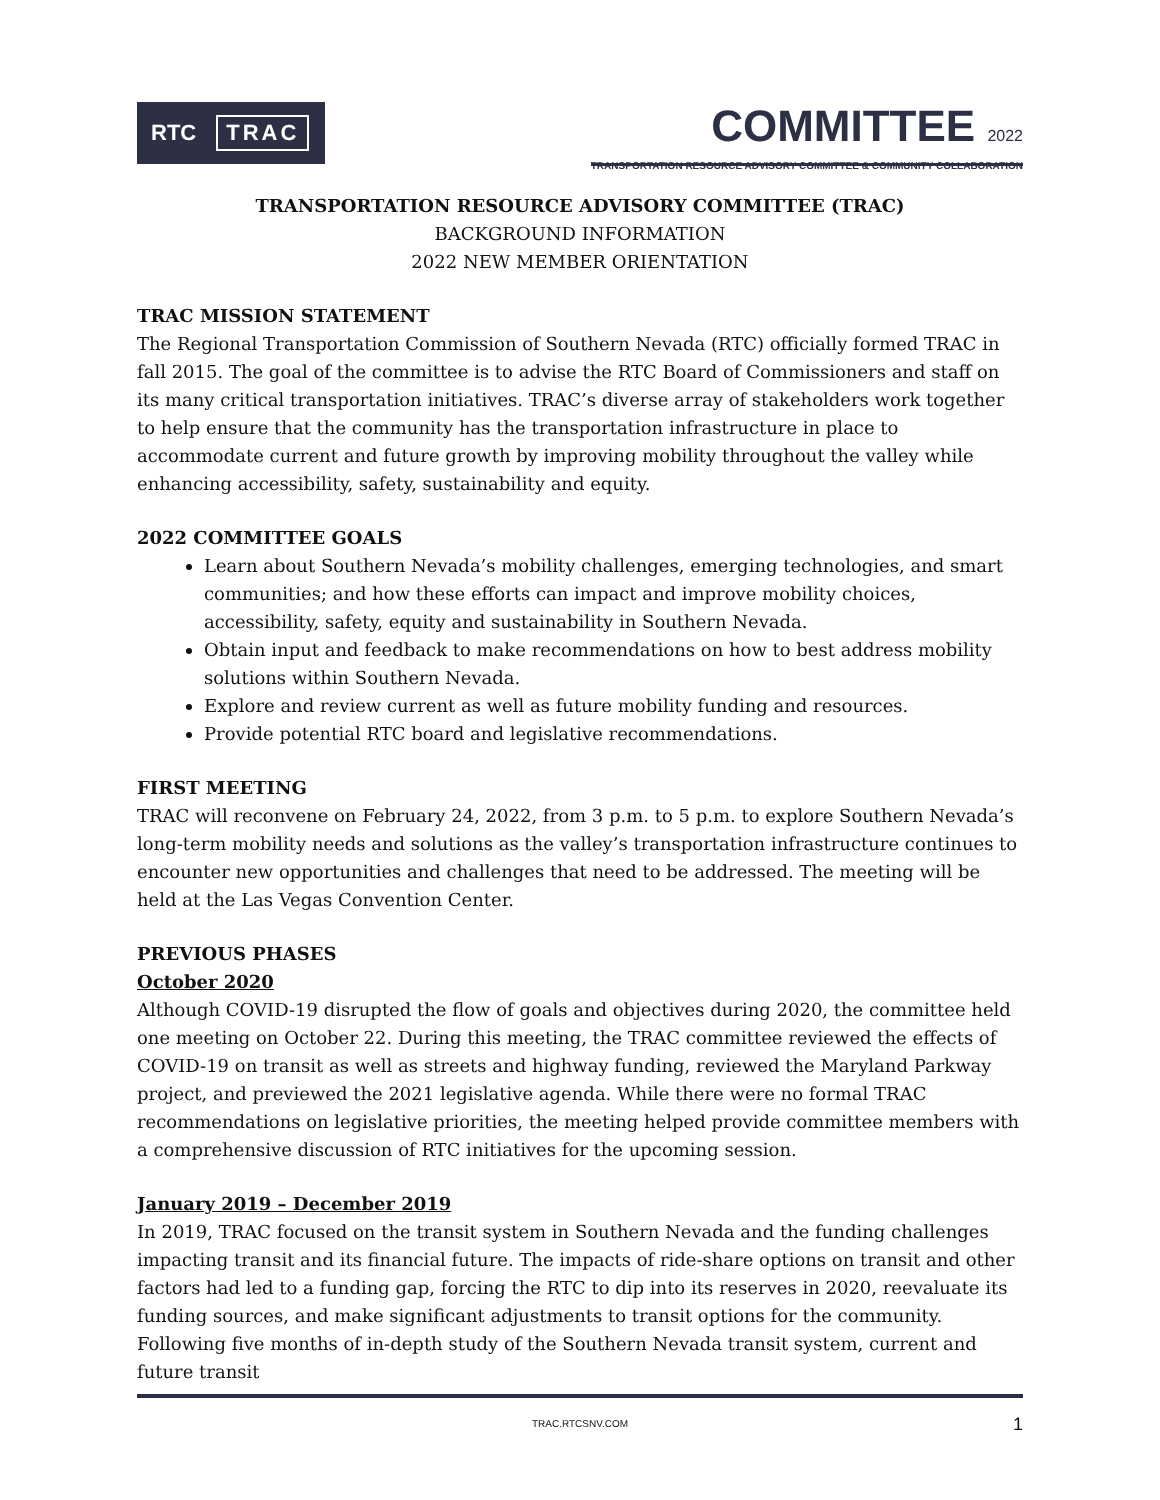RTC TRAC
COMMITTEE 2022
TRANSPORTATION RESOURCE ADVISORY COMMITTEE & COMMUNITY COLLABORATION
TRANSPORTATION RESOURCE ADVISORY COMMITTEE (TRAC)
BACKGROUND INFORMATION
2022 NEW MEMBER ORIENTATION
TRAC MISSION STATEMENT
The Regional Transportation Commission of Southern Nevada (RTC) officially formed TRAC in fall 2015. The goal of the committee is to advise the RTC Board of Commissioners and staff on its many critical transportation initiatives. TRAC’s diverse array of stakeholders work together to help ensure that the community has the transportation infrastructure in place to accommodate current and future growth by improving mobility throughout the valley while enhancing accessibility, safety, sustainability and equity.
2022 COMMITTEE GOALS
Learn about Southern Nevada’s mobility challenges, emerging technologies, and smart communities; and how these efforts can impact and improve mobility choices, accessibility, safety, equity and sustainability in Southern Nevada.
Obtain input and feedback to make recommendations on how to best address mobility solutions within Southern Nevada.
Explore and review current as well as future mobility funding and resources.
Provide potential RTC board and legislative recommendations.
FIRST MEETING
TRAC will reconvene on February 24, 2022, from 3 p.m. to 5 p.m. to explore Southern Nevada’s long-term mobility needs and solutions as the valley’s transportation infrastructure continues to encounter new opportunities and challenges that need to be addressed. The meeting will be held at the Las Vegas Convention Center.
PREVIOUS PHASES
October 2020
Although COVID-19 disrupted the flow of goals and objectives during 2020, the committee held one meeting on October 22. During this meeting, the TRAC committee reviewed the effects of COVID-19 on transit as well as streets and highway funding, reviewed the Maryland Parkway project, and previewed the 2021 legislative agenda. While there were no formal TRAC recommendations on legislative priorities, the meeting helped provide committee members with a comprehensive discussion of RTC initiatives for the upcoming session.
January 2019 – December 2019
In 2019, TRAC focused on the transit system in Southern Nevada and the funding challenges impacting transit and its financial future. The impacts of ride-share options on transit and other factors had led to a funding gap, forcing the RTC to dip into its reserves in 2020, reevaluate its funding sources, and make significant adjustments to transit options for the community. Following five months of in-depth study of the Southern Nevada transit system, current and future transit
TRAC.RTCSNV.COM
1